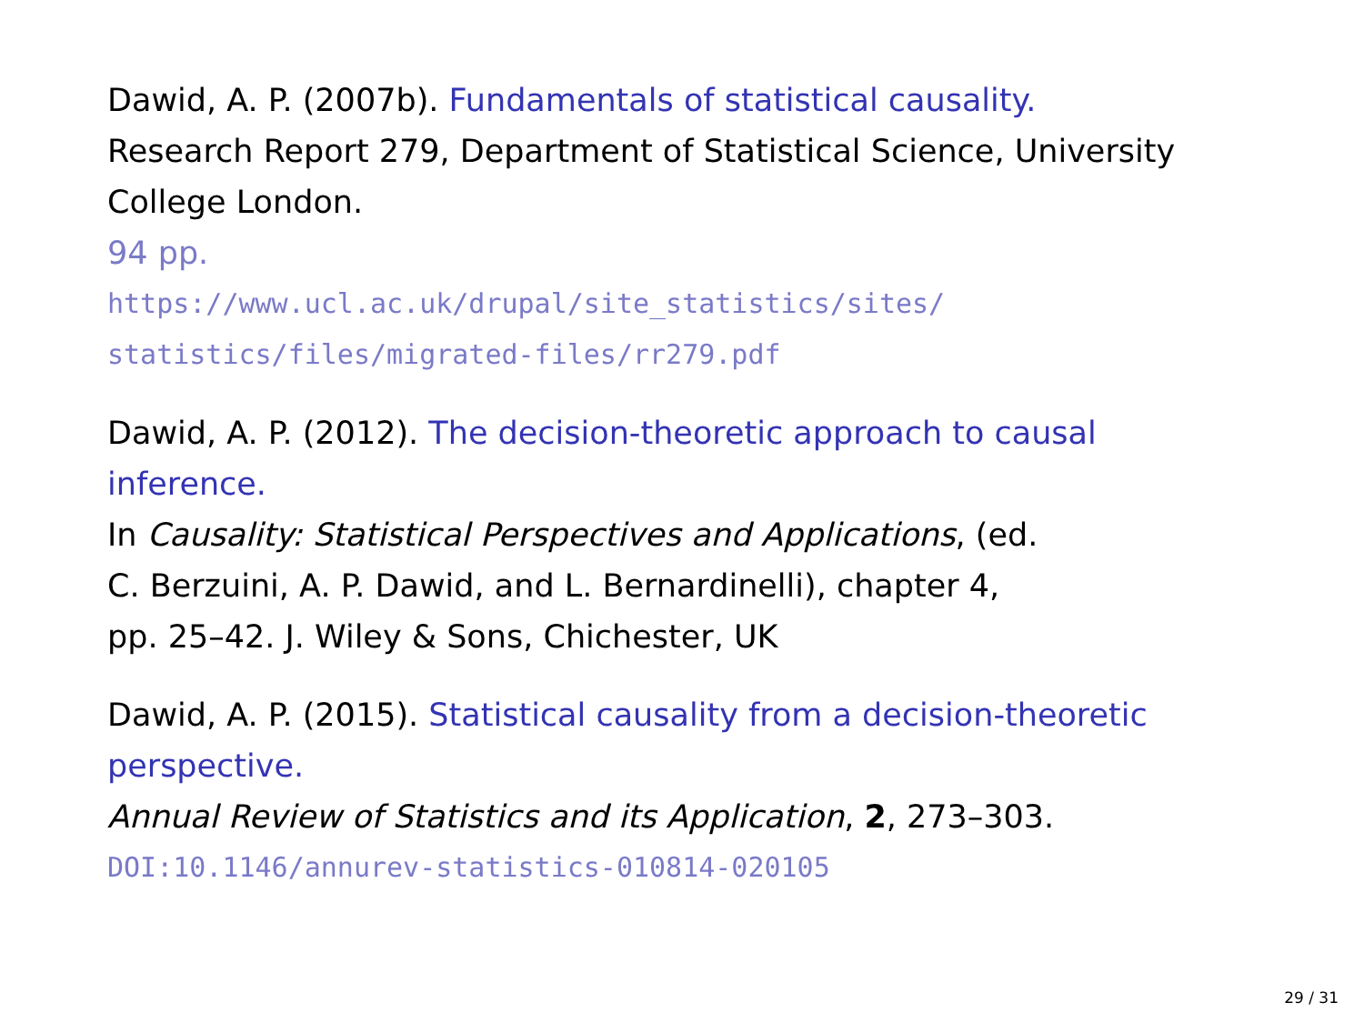Dawid, A. P. (2007b). Fundamentals of statistical causality.
Research Report 279, Department of Statistical Science, University College London.
94 pp.
https://www.ucl.ac.uk/drupal/site_statistics/sites/
statistics/files/migrated-files/rr279.pdf
Dawid, A. P. (2012). The decision-theoretic approach to causal inference.
In Causality: Statistical Perspectives and Applications, (ed.
C. Berzuini, A. P. Dawid, and L. Bernardinelli), chapter 4,
pp. 25–42. J. Wiley & Sons, Chichester, UK
Dawid, A. P. (2015). Statistical causality from a decision-theoretic perspective.
Annual Review of Statistics and its Application, 2, 273–303.
DOI:10.1146/annurev-statistics-010814-020105
29 / 31